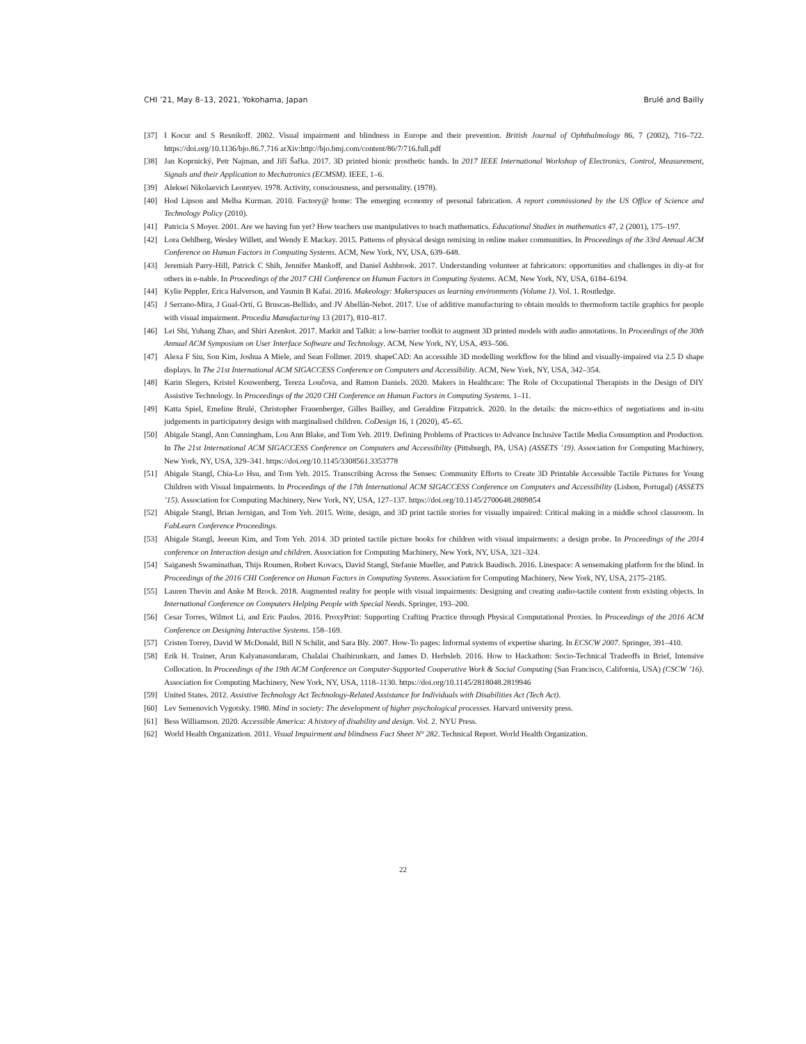CHI ’21, May 8–13, 2021, Yokohama, Japan Brulé and Bailly
[37] I Kocur and S Resnikoff. 2002. Visual impairment and blindness in Europe and their prevention. British Journal of Ophthalmology 86, 7 (2002), 716–722. https://doi.org/10.1136/bjo.86.7.716 arXiv:http://bjo.bmj.com/content/86/7/716.full.pdf
[38] Jan Koprnický, Petr Najman, and Jiří Šafka. 2017. 3D printed bionic prosthetic hands. In 2017 IEEE International Workshop of Electronics, Control, Measurement, Signals and their Application to Mechatronics (ECMSM). IEEE, 1–6.
[39] Alekseï Nikolaevich Leontyev. 1978. Activity, consciousness, and personality. (1978).
[40] Hod Lipson and Melba Kurman. 2010. Factory@ home: The emerging economy of personal fabrication. A report commissioned by the US Office of Science and Technology Policy (2010).
[41] Patricia S Moyer. 2001. Are we having fun yet? How teachers use manipulatives to teach mathematics. Educational Studies in mathematics 47, 2 (2001), 175–197.
[42] Lora Oehlberg, Wesley Willett, and Wendy E Mackay. 2015. Patterns of physical design remixing in online maker communities. In Proceedings of the 33rd Annual ACM Conference on Human Factors in Computing Systems. ACM, New York, NY, USA, 639–648.
[43] Jeremiah Parry-Hill, Patrick C Shih, Jennifer Mankoff, and Daniel Ashbrook. 2017. Understanding volunteer at fabricators: opportunities and challenges in diy-at for others in e-nable. In Proceedings of the 2017 CHI Conference on Human Factors in Computing Systems. ACM, New York, NY, USA, 6184–6194.
[44] Kylie Peppler, Erica Halverson, and Yasmin B Kafai. 2016. Makeology: Makerspaces as learning environments (Volume 1). Vol. 1. Routledge.
[45] J Serrano-Mira, J Gual-Ortí, G Bruscas-Bellido, and JV Abellán-Nebot. 2017. Use of additive manufacturing to obtain moulds to thermoform tactile graphics for people with visual impairment. Procedia Manufacturing 13 (2017), 810–817.
[46] Lei Shi, Yuhang Zhao, and Shiri Azenkot. 2017. Markit and Talkit: a low-barrier toolkit to augment 3D printed models with audio annotations. In Proceedings of the 30th Annual ACM Symposium on User Interface Software and Technology. ACM, New York, NY, USA, 493–506.
[47] Alexa F Siu, Son Kim, Joshua A Miele, and Sean Follmer. 2019. shapeCAD: An accessible 3D modelling workflow for the blind and visually-impaired via 2.5 D shape displays. In The 21st International ACM SIGACCESS Conference on Computers and Accessibility. ACM, New York, NY, USA, 342–354.
[48] Karin Slegers, Kristel Kouwenberg, Tereza Loučova, and Ramon Daniels. 2020. Makers in Healthcare: The Role of Occupational Therapists in the Design of DIY Assistive Technology. In Proceedings of the 2020 CHI Conference on Human Factors in Computing Systems. 1–11.
[49] Katta Spiel, Emeline Brulé, Christopher Frauenberger, Gilles Bailley, and Geraldine Fitzpatrick. 2020. In the details: the micro-ethics of negotiations and in-situ judgements in participatory design with marginalised children. CoDesign 16, 1 (2020), 45–65.
[50] Abigale Stangl, Ann Cunningham, Lou Ann Blake, and Tom Yeh. 2019. Defining Problems of Practices to Advance Inclusive Tactile Media Consumption and Production. In The 21st International ACM SIGACCESS Conference on Computers and Accessibility (Pittsburgh, PA, USA) (ASSETS ’19). Association for Computing Machinery, New York, NY, USA, 329–341. https://doi.org/10.1145/3308561.3353778
[51] Abigale Stangl, Chia-Lo Hsu, and Tom Yeh. 2015. Transcribing Across the Senses: Community Efforts to Create 3D Printable Accessible Tactile Pictures for Young Children with Visual Impairments. In Proceedings of the 17th International ACM SIGACCESS Conference on Computers and Accessibility (Lisbon, Portugal) (ASSETS ’15). Association for Computing Machinery, New York, NY, USA, 127–137. https://doi.org/10.1145/2700648.2809854
[52] Abigale Stangl, Brian Jernigan, and Tom Yeh. 2015. Write, design, and 3D print tactile stories for visually impaired: Critical making in a middle school classroom. In FabLearn Conference Proceedings.
[53] Abigale Stangl, Jeeeun Kim, and Tom Yeh. 2014. 3D printed tactile picture books for children with visual impairments: a design probe. In Proceedings of the 2014 conference on Interaction design and children. Association for Computing Machinery, New York, NY, USA, 321–324.
[54] Saiganesh Swaminathan, Thijs Roumen, Robert Kovacs, David Stangl, Stefanie Mueller, and Patrick Baudisch. 2016. Linespace: A sensemaking platform for the blind. In Proceedings of the 2016 CHI Conference on Human Factors in Computing Systems. Association for Computing Machinery, New York, NY, USA, 2175–2185.
[55] Lauren Thevin and Anke M Brock. 2018. Augmented reality for people with visual impairments: Designing and creating audio-tactile content from existing objects. In International Conference on Computers Helping People with Special Needs. Springer, 193–200.
[56] Cesar Torres, Wilmot Li, and Eric Paulos. 2016. ProxyPrint: Supporting Crafting Practice through Physical Computational Proxies. In Proceedings of the 2016 ACM Conference on Designing Interactive Systems. 158–169.
[57] Cristen Torrey, David W McDonald, Bill N Schilit, and Sara Bly. 2007. How-To pages: Informal systems of expertise sharing. In ECSCW 2007. Springer, 391–410.
[58] Erik H. Trainer, Arun Kalyanasundaram, Chalalai Chaihirunkarn, and James D. Herbsleb. 2016. How to Hackathon: Socio-Technical Tradeoffs in Brief, Intensive Collocation. In Proceedings of the 19th ACM Conference on Computer-Supported Cooperative Work & Social Computing (San Francisco, California, USA) (CSCW ’16). Association for Computing Machinery, New York, NY, USA, 1118–1130. https://doi.org/10.1145/2818048.2819946
[59] United States. 2012. Assistive Technology Act Technology-Related Assistance for Individuals with Disabilities Act (Tech Act).
[60] Lev Semenovich Vygotsky. 1980. Mind in society: The development of higher psychological processes. Harvard university press.
[61] Bess Williamson. 2020. Accessible America: A history of disability and design. Vol. 2. NYU Press.
[62] World Health Organization. 2011. Visual Impairment and blindness Fact Sheet N° 282. Technical Report. World Health Organization.
22